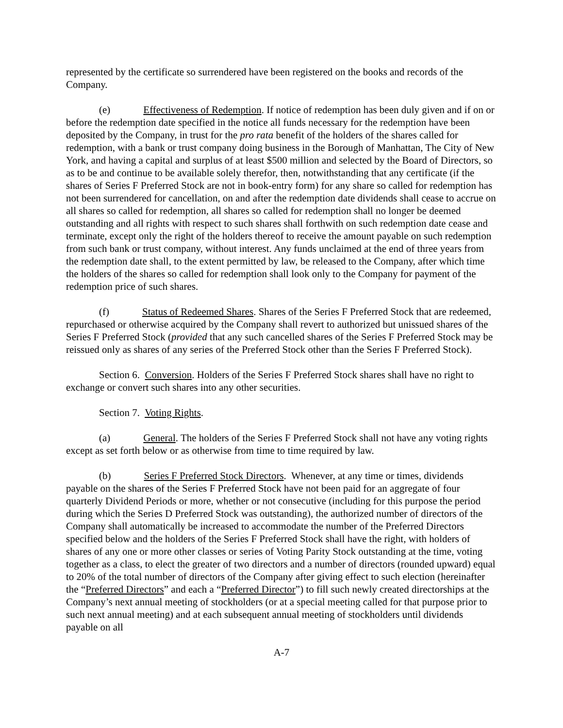represented by the certificate so surrendered have been registered on the books and records of the Company.
(e) Effectiveness of Redemption. If notice of redemption has been duly given and if on or before the redemption date specified in the notice all funds necessary for the redemption have been deposited by the Company, in trust for the pro rata benefit of the holders of the shares called for redemption, with a bank or trust company doing business in the Borough of Manhattan, The City of New York, and having a capital and surplus of at least $500 million and selected by the Board of Directors, so as to be and continue to be available solely therefor, then, notwithstanding that any certificate (if the shares of Series F Preferred Stock are not in book-entry form) for any share so called for redemption has not been surrendered for cancellation, on and after the redemption date dividends shall cease to accrue on all shares so called for redemption, all shares so called for redemption shall no longer be deemed outstanding and all rights with respect to such shares shall forthwith on such redemption date cease and terminate, except only the right of the holders thereof to receive the amount payable on such redemption from such bank or trust company, without interest. Any funds unclaimed at the end of three years from the redemption date shall, to the extent permitted by law, be released to the Company, after which time the holders of the shares so called for redemption shall look only to the Company for payment of the redemption price of such shares.
(f) Status of Redeemed Shares. Shares of the Series F Preferred Stock that are redeemed, repurchased or otherwise acquired by the Company shall revert to authorized but unissued shares of the Series F Preferred Stock (provided that any such cancelled shares of the Series F Preferred Stock may be reissued only as shares of any series of the Preferred Stock other than the Series F Preferred Stock).
Section 6. Conversion. Holders of the Series F Preferred Stock shares shall have no right to exchange or convert such shares into any other securities.
Section 7. Voting Rights.
(a) General. The holders of the Series F Preferred Stock shall not have any voting rights except as set forth below or as otherwise from time to time required by law.
(b) Series F Preferred Stock Directors. Whenever, at any time or times, dividends payable on the shares of the Series F Preferred Stock have not been paid for an aggregate of four quarterly Dividend Periods or more, whether or not consecutive (including for this purpose the period during which the Series D Preferred Stock was outstanding), the authorized number of directors of the Company shall automatically be increased to accommodate the number of the Preferred Directors specified below and the holders of the Series F Preferred Stock shall have the right, with holders of shares of any one or more other classes or series of Voting Parity Stock outstanding at the time, voting together as a class, to elect the greater of two directors and a number of directors (rounded upward) equal to 20% of the total number of directors of the Company after giving effect to such election (hereinafter the “Preferred Directors” and each a “Preferred Director”) to fill such newly created directorships at the Company’s next annual meeting of stockholders (or at a special meeting called for that purpose prior to such next annual meeting) and at each subsequent annual meeting of stockholders until dividends payable on all
A-7